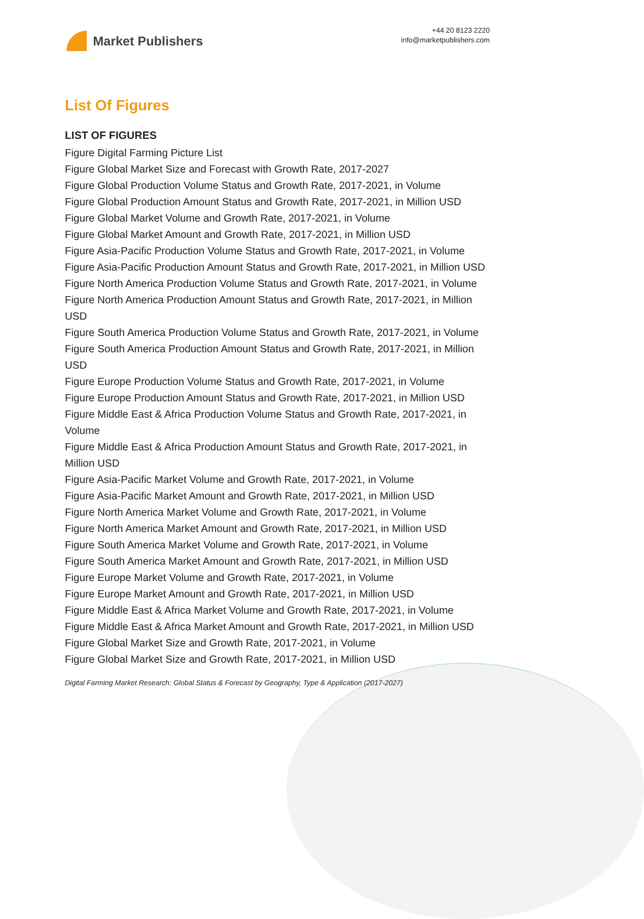Market Publishers
+44 20 8123 2220
info@marketpublishers.com
List Of Figures
LIST OF FIGURES
Figure Digital Farming Picture List
Figure Global Market Size and Forecast with Growth Rate, 2017-2027
Figure Global Production Volume Status and Growth Rate, 2017-2021, in Volume
Figure Global Production Amount Status and Growth Rate, 2017-2021, in Million USD
Figure Global Market Volume and Growth Rate, 2017-2021, in Volume
Figure Global Market Amount and Growth Rate, 2017-2021, in Million USD
Figure Asia-Pacific Production Volume Status and Growth Rate, 2017-2021, in Volume
Figure Asia-Pacific Production Amount Status and Growth Rate, 2017-2021, in Million USD
Figure North America Production Volume Status and Growth Rate, 2017-2021, in Volume
Figure North America Production Amount Status and Growth Rate, 2017-2021, in Million USD
Figure South America Production Volume Status and Growth Rate, 2017-2021, in Volume
Figure South America Production Amount Status and Growth Rate, 2017-2021, in Million USD
Figure Europe Production Volume Status and Growth Rate, 2017-2021, in Volume
Figure Europe Production Amount Status and Growth Rate, 2017-2021, in Million USD
Figure Middle East & Africa Production Volume Status and Growth Rate, 2017-2021, in Volume
Figure Middle East & Africa Production Amount Status and Growth Rate, 2017-2021, in Million USD
Figure Asia-Pacific Market Volume and Growth Rate, 2017-2021, in Volume
Figure Asia-Pacific Market Amount and Growth Rate, 2017-2021, in Million USD
Figure North America Market Volume and Growth Rate, 2017-2021, in Volume
Figure North America Market Amount and Growth Rate, 2017-2021, in Million USD
Figure South America Market Volume and Growth Rate, 2017-2021, in Volume
Figure South America Market Amount and Growth Rate, 2017-2021, in Million USD
Figure Europe Market Volume and Growth Rate, 2017-2021, in Volume
Figure Europe Market Amount and Growth Rate, 2017-2021, in Million USD
Figure Middle East & Africa Market Volume and Growth Rate, 2017-2021, in Volume
Figure Middle East & Africa Market Amount and Growth Rate, 2017-2021, in Million USD
Figure Global Market Size and Growth Rate, 2017-2021, in Volume
Figure Global Market Size and Growth Rate, 2017-2021, in Million USD
Digital Farming Market Research: Global Status & Forecast by Geography, Type & Application (2017-2027)